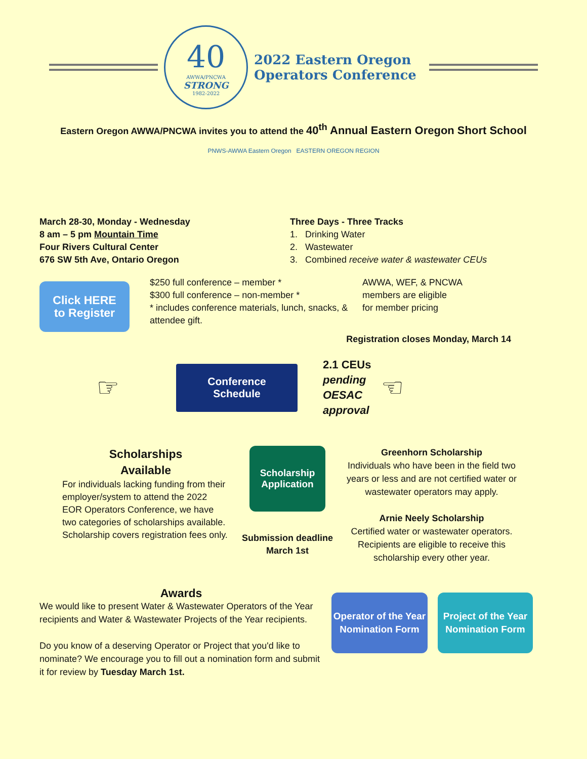40
AWWA/PNCWA
STRONG
1982-2022
2022 Eastern Oregon
Operators Conference
Eastern Oregon AWWA/PNCWA invites you to attend the 40<sup>th</sup> Annual Eastern Oregon Short School
PNWS-AWWA Eastern Oregon EASTERN OREGON REGION
March 28-30, Monday - Wednesday
8 am – 5 pm Mountain Time
Four Rivers Cultural Center
676 SW 5th Ave, Ontario Oregon
Three Days - Three Tracks
1. Drinking Water
2. Wastewater
3. Combined receive water & wastewater CEUs
Click HERE
to Register
$250 full conference – member *
$300 full conference – non-member *
* includes conference materials, lunch, snacks, & attendee gift.
AWWA, WEF, & PNCWA
members are eligible
for member pricing
Registration closes Monday, March 14
☞
Conference
Schedule
2.1 CEUs
pending
OESAC
approval
☜
Scholarships
Available
For individuals lacking funding from their employer/system to attend the 2022 EOR Operators Conference, we have two categories of scholarships available. Scholarship covers registration fees only.
Scholarship
Application
Submission deadline
March 1st
Greenhorn Scholarship
Individuals who have been in the field two years or less and are not certified water or wastewater operators may apply.
Arnie Neely Scholarship
Certified water or wastewater operators. Recipients are eligible to receive this scholarship every other year.
Awards
We would like to present Water & Wastewater Operators of the Year recipients and Water & Wastewater Projects of the Year recipients.
Do you know of a deserving Operator or Project that you'd like to nominate? We encourage you to fill out a nomination form and submit it for review by Tuesday March 1st.
Operator of the Year Nomination Form
Project of the Year Nomination Form